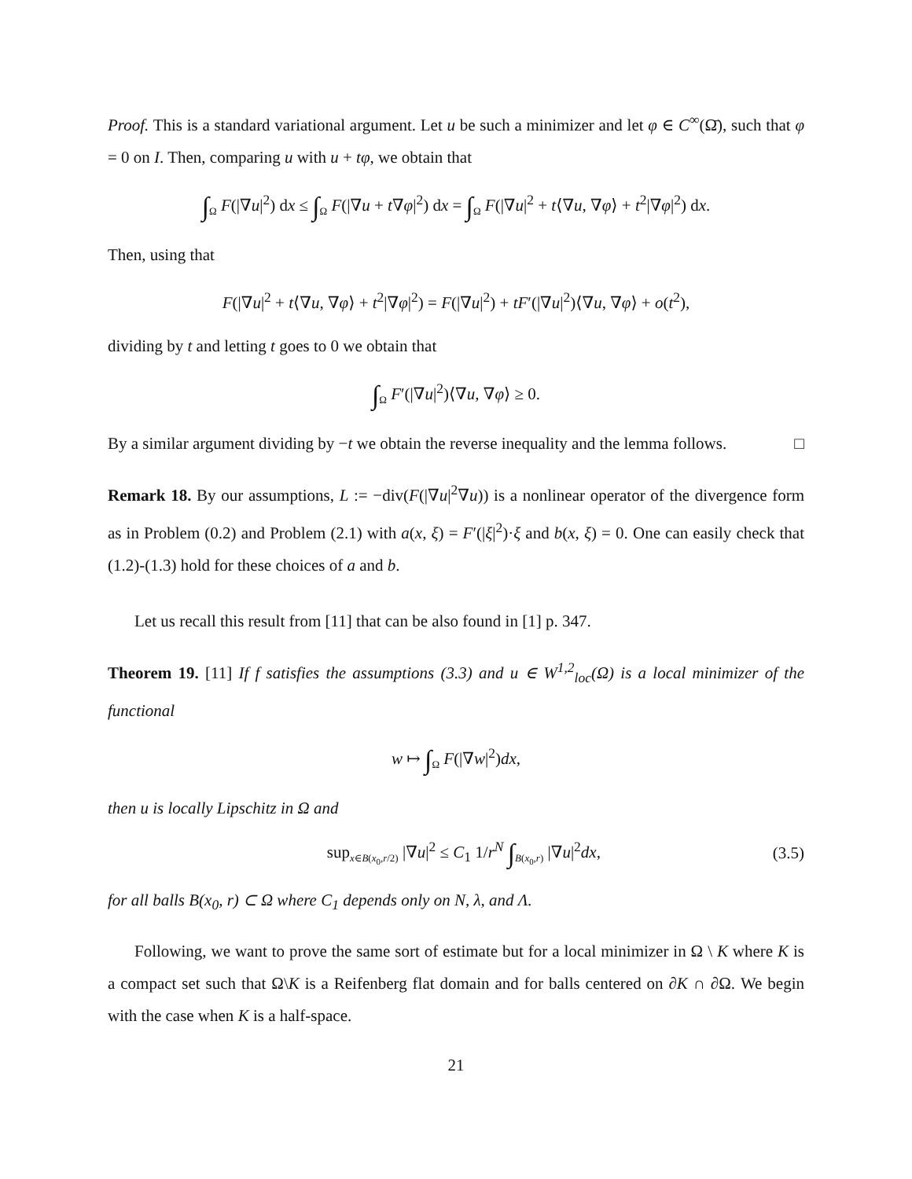Proof. This is a standard variational argument. Let u be such a minimizer and let φ ∈ C<sup>∞</sup>(Ω̄), such that φ = 0 on I. Then, comparing u with u + tφ, we obtain that
∫<sub>Ω</sub> F(|∇u|<sup>2</sup>) dx ≤ ∫<sub>Ω</sub> F(|∇u + t∇φ|<sup>2</sup>) dx = ∫<sub>Ω</sub> F(|∇u|<sup>2</sup> + t⟨∇u, ∇φ⟩ + t<sup>2</sup>|∇φ|<sup>2</sup>) dx.
Then, using that
F(|∇u|<sup>2</sup> + t⟨∇u, ∇φ⟩ + t<sup>2</sup>|∇φ|<sup>2</sup>) = F(|∇u|<sup>2</sup>) + tF′(|∇u|<sup>2</sup>)⟨∇u, ∇φ⟩ + o(t<sup>2</sup>),
dividing by t and letting t goes to 0 we obtain that
∫<sub>Ω</sub> F′(|∇u|<sup>2</sup>)⟨∇u, ∇φ⟩ ≥ 0.
By a similar argument dividing by −t we obtain the reverse inequality and the lemma follows. □
Remark 18. By our assumptions, L := −div(F(|∇u|<sup>2</sup>∇u)) is a nonlinear operator of the divergence form as in Problem (0.2) and Problem (2.1) with a(x, ξ) = F′(|ξ|<sup>2</sup>)·ξ and b(x, ξ) = 0. One can easily check that (1.2)-(1.3) hold for these choices of a and b.
Let us recall this result from [11] that can be also found in [1] p. 347.
Theorem 19. [11] If f satisfies the assumptions (3.3) and u ∈ W<sup>1,2</sup><sub>loc</sub>(Ω) is a local minimizer of the functional
w ↦ ∫<sub>Ω</sub> F(|∇w|<sup>2</sup>)dx,
then u is locally Lipschitz in Ω and
sup<sub>x∈B(x<sub>0</sub>,r/2)</sub> |∇u|<sup>2</sup> ≤ C<sub>1</sub> 1/r<sup>N</sup> ∫<sub>B(x<sub>0</sub>,r)</sub> |∇u|<sup>2</sup>dx, (3.5)
for all balls B(x<sub>0</sub>, r) ⊂ Ω where C<sub>1</sub> depends only on N, λ, and Λ.
Following, we want to prove the same sort of estimate but for a local minimizer in Ω \ K where K is a compact set such that Ω\K is a Reifenberg flat domain and for balls centered on ∂K ∩ ∂Ω. We begin with the case when K is a half-space.
21